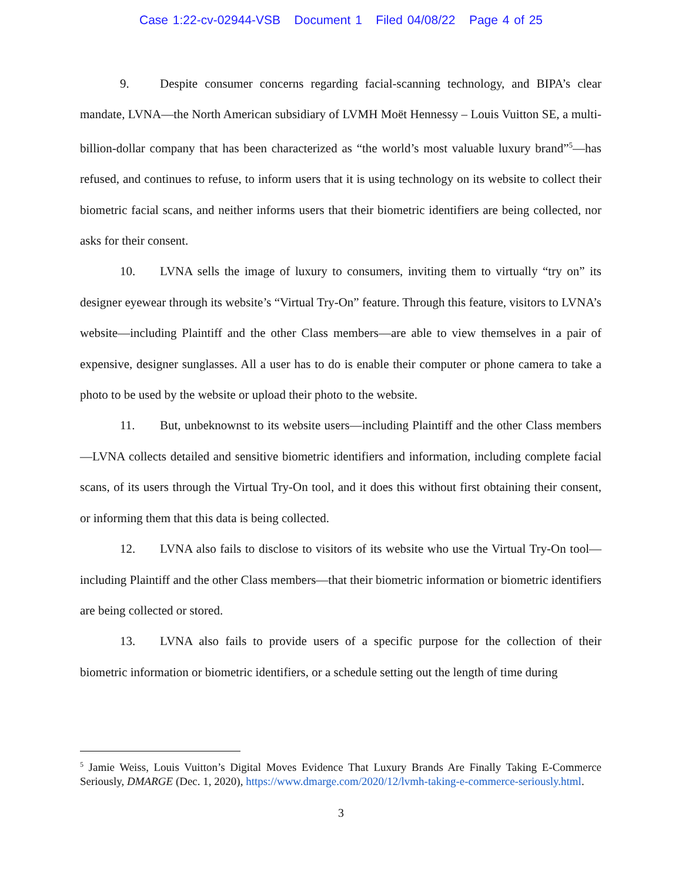Case 1:22-cv-02944-VSB Document 1 Filed 04/08/22 Page 4 of 25
9. Despite consumer concerns regarding facial-scanning technology, and BIPA’s clear mandate, LVNA—the North American subsidiary of LVMH Moët Hennessy – Louis Vuitton SE, a multi-billion-dollar company that has been characterized as “the world’s most valuable luxury brand”<sup>5</sup>—has refused, and continues to refuse, to inform users that it is using technology on its website to collect their biometric facial scans, and neither informs users that their biometric identifiers are being collected, nor asks for their consent.
10. LVNA sells the image of luxury to consumers, inviting them to virtually “try on” its designer eyewear through its website’s “Virtual Try-On” feature. Through this feature, visitors to LVNA’s website—including Plaintiff and the other Class members—are able to view themselves in a pair of expensive, designer sunglasses. All a user has to do is enable their computer or phone camera to take a photo to be used by the website or upload their photo to the website.
11. But, unbeknownst to its website users—including Plaintiff and the other Class members—LVNA collects detailed and sensitive biometric identifiers and information, including complete facial scans, of its users through the Virtual Try-On tool, and it does this without first obtaining their consent, or informing them that this data is being collected.
12. LVNA also fails to disclose to visitors of its website who use the Virtual Try-On tool—including Plaintiff and the other Class members—that their biometric information or biometric identifiers are being collected or stored.
13. LVNA also fails to provide users of a specific purpose for the collection of their biometric information or biometric identifiers, or a schedule setting out the length of time during
<sup>5</sup> Jamie Weiss, Louis Vuitton’s Digital Moves Evidence That Luxury Brands Are Finally Taking E-Commerce Seriously, DMARGE (Dec. 1, 2020), https://www.dmarge.com/2020/12/lvmh-taking-e-commerce-seriously.html.
3